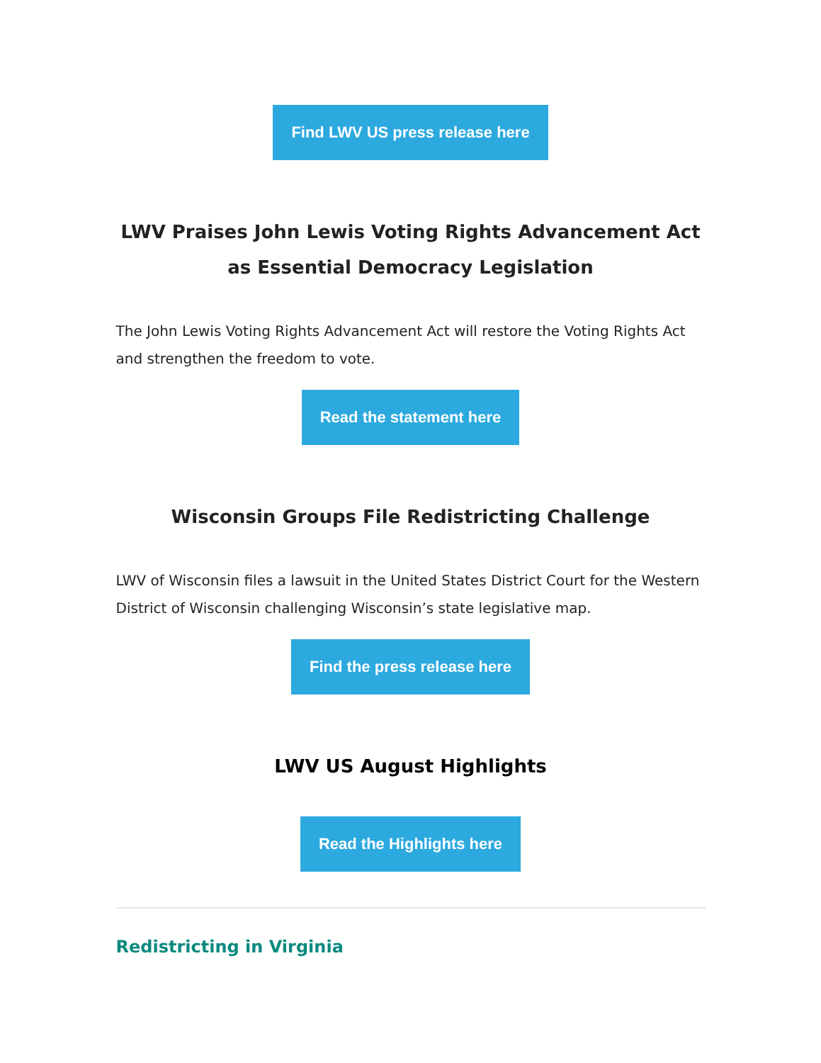Find LWV US press release here
LWV Praises John Lewis Voting Rights Advancement Act as Essential Democracy Legislation
The John Lewis Voting Rights Advancement Act will restore the Voting Rights Act and strengthen the freedom to vote.
Read the statement here
Wisconsin Groups File Redistricting Challenge
LWV of Wisconsin files a lawsuit in the United States District Court for the Western District of Wisconsin challenging Wisconsin’s state legislative map.
Find the press release here
LWV US August Highlights
Read the Highlights here
Redistricting in Virginia